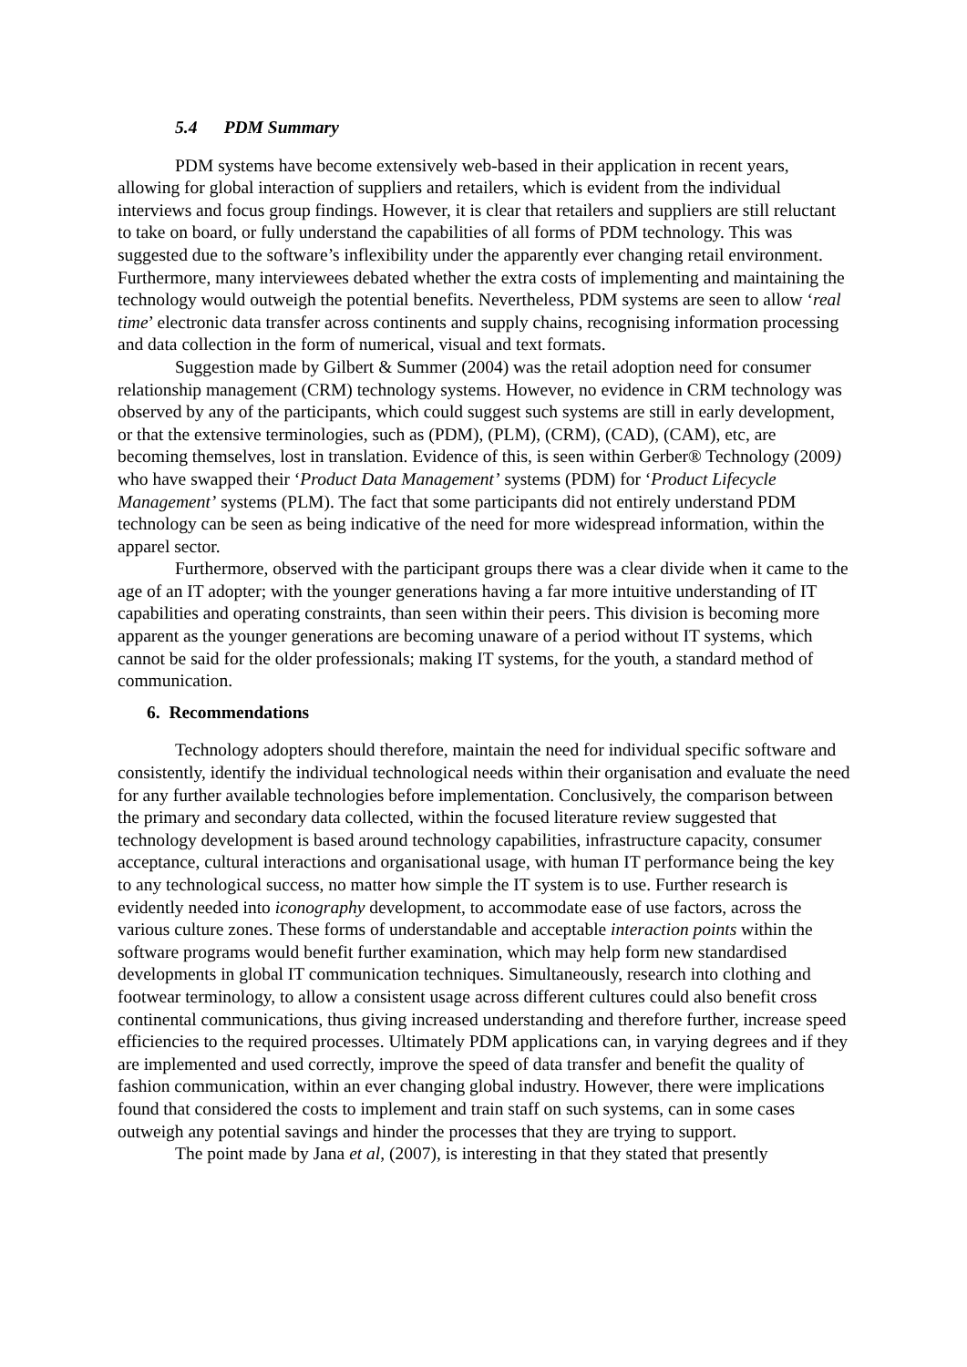5.4 PDM Summary
PDM systems have become extensively web-based in their application in recent years, allowing for global interaction of suppliers and retailers, which is evident from the individual interviews and focus group findings. However, it is clear that retailers and suppliers are still reluctant to take on board, or fully understand the capabilities of all forms of PDM technology. This was suggested due to the software’s inflexibility under the apparently ever changing retail environment. Furthermore, many interviewees debated whether the extra costs of implementing and maintaining the technology would outweigh the potential benefits. Nevertheless, PDM systems are seen to allow ‘real time’ electronic data transfer across continents and supply chains, recognising information processing and data collection in the form of numerical, visual and text formats.
Suggestion made by Gilbert & Summer (2004) was the retail adoption need for consumer relationship management (CRM) technology systems. However, no evidence in CRM technology was observed by any of the participants, which could suggest such systems are still in early development, or that the extensive terminologies, such as (PDM), (PLM), (CRM), (CAD), (CAM), etc, are becoming themselves, lost in translation. Evidence of this, is seen within Gerber® Technology (2009) who have swapped their ‘Product Data Management’ systems (PDM) for ‘Product Lifecycle Management’ systems (PLM). The fact that some participants did not entirely understand PDM technology can be seen as being indicative of the need for more widespread information, within the apparel sector.
Furthermore, observed with the participant groups there was a clear divide when it came to the age of an IT adopter; with the younger generations having a far more intuitive understanding of IT capabilities and operating constraints, than seen within their peers. This division is becoming more apparent as the younger generations are becoming unaware of a period without IT systems, which cannot be said for the older professionals; making IT systems, for the youth, a standard method of communication.
6. Recommendations
Technology adopters should therefore, maintain the need for individual specific software and consistently, identify the individual technological needs within their organisation and evaluate the need for any further available technologies before implementation. Conclusively, the comparison between the primary and secondary data collected, within the focused literature review suggested that technology development is based around technology capabilities, infrastructure capacity, consumer acceptance, cultural interactions and organisational usage, with human IT performance being the key to any technological success, no matter how simple the IT system is to use. Further research is evidently needed into iconography development, to accommodate ease of use factors, across the various culture zones. These forms of understandable and acceptable interaction points within the software programs would benefit further examination, which may help form new standardised developments in global IT communication techniques. Simultaneously, research into clothing and footwear terminology, to allow a consistent usage across different cultures could also benefit cross continental communications, thus giving increased understanding and therefore further, increase speed efficiencies to the required processes. Ultimately PDM applications can, in varying degrees and if they are implemented and used correctly, improve the speed of data transfer and benefit the quality of fashion communication, within an ever changing global industry. However, there were implications found that considered the costs to implement and train staff on such systems, can in some cases outweigh any potential savings and hinder the processes that they are trying to support.
The point made by Jana et al, (2007), is interesting in that they stated that presently